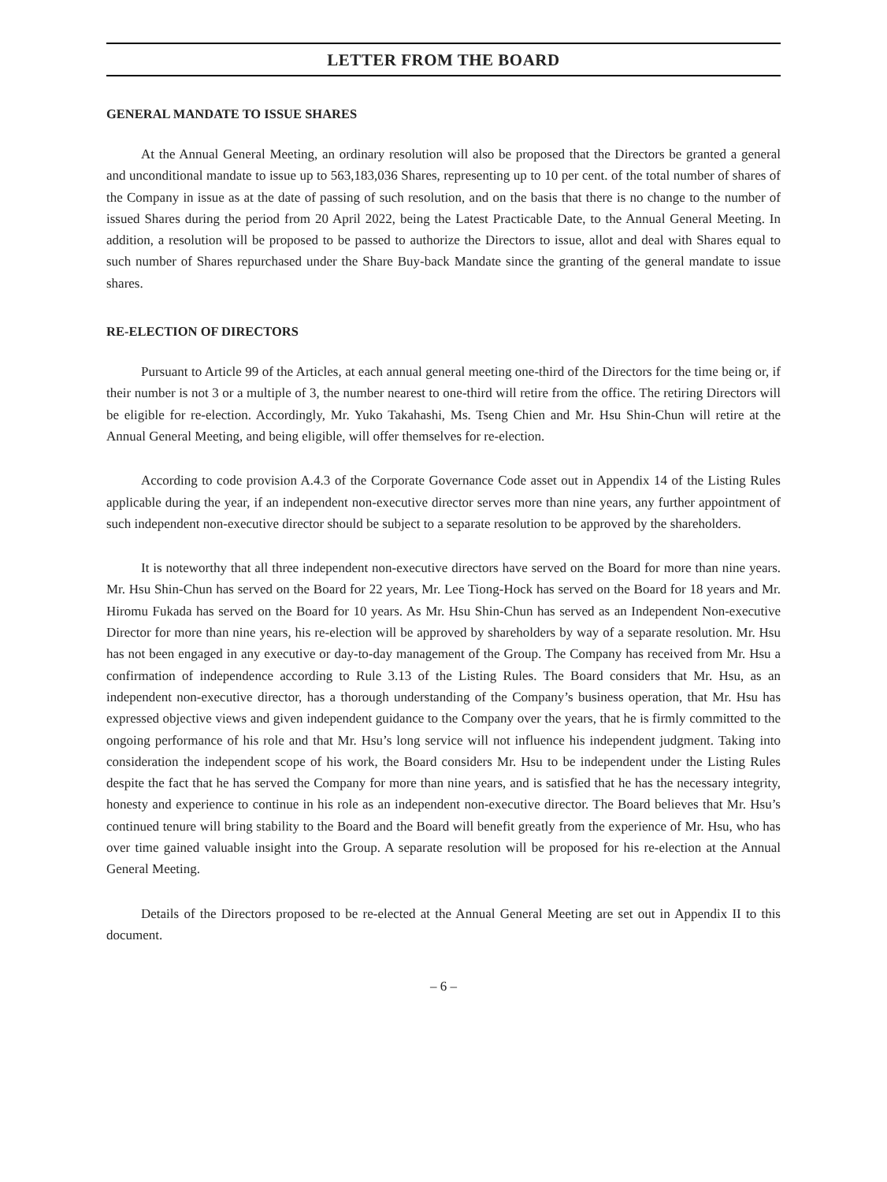LETTER FROM THE BOARD
GENERAL MANDATE TO ISSUE SHARES
At the Annual General Meeting, an ordinary resolution will also be proposed that the Directors be granted a general and unconditional mandate to issue up to 563,183,036 Shares, representing up to 10 per cent. of the total number of shares of the Company in issue as at the date of passing of such resolution, and on the basis that there is no change to the number of issued Shares during the period from 20 April 2022, being the Latest Practicable Date, to the Annual General Meeting. In addition, a resolution will be proposed to be passed to authorize the Directors to issue, allot and deal with Shares equal to such number of Shares repurchased under the Share Buy-back Mandate since the granting of the general mandate to issue shares.
RE-ELECTION OF DIRECTORS
Pursuant to Article 99 of the Articles, at each annual general meeting one-third of the Directors for the time being or, if their number is not 3 or a multiple of 3, the number nearest to one-third will retire from the office. The retiring Directors will be eligible for re-election. Accordingly, Mr. Yuko Takahashi, Ms. Tseng Chien and Mr. Hsu Shin-Chun will retire at the Annual General Meeting, and being eligible, will offer themselves for re-election.
According to code provision A.4.3 of the Corporate Governance Code asset out in Appendix 14 of the Listing Rules applicable during the year, if an independent non-executive director serves more than nine years, any further appointment of such independent non-executive director should be subject to a separate resolution to be approved by the shareholders.
It is noteworthy that all three independent non-executive directors have served on the Board for more than nine years. Mr. Hsu Shin-Chun has served on the Board for 22 years, Mr. Lee Tiong-Hock has served on the Board for 18 years and Mr. Hiromu Fukada has served on the Board for 10 years. As Mr. Hsu Shin-Chun has served as an Independent Non-executive Director for more than nine years, his re-election will be approved by shareholders by way of a separate resolution. Mr. Hsu has not been engaged in any executive or day-to-day management of the Group. The Company has received from Mr. Hsu a confirmation of independence according to Rule 3.13 of the Listing Rules. The Board considers that Mr. Hsu, as an independent non-executive director, has a thorough understanding of the Company’s business operation, that Mr. Hsu has expressed objective views and given independent guidance to the Company over the years, that he is firmly committed to the ongoing performance of his role and that Mr. Hsu’s long service will not influence his independent judgment. Taking into consideration the independent scope of his work, the Board considers Mr. Hsu to be independent under the Listing Rules despite the fact that he has served the Company for more than nine years, and is satisfied that he has the necessary integrity, honesty and experience to continue in his role as an independent non-executive director. The Board believes that Mr. Hsu’s continued tenure will bring stability to the Board and the Board will benefit greatly from the experience of Mr. Hsu, who has over time gained valuable insight into the Group. A separate resolution will be proposed for his re-election at the Annual General Meeting.
Details of the Directors proposed to be re-elected at the Annual General Meeting are set out in Appendix II to this document.
– 6 –